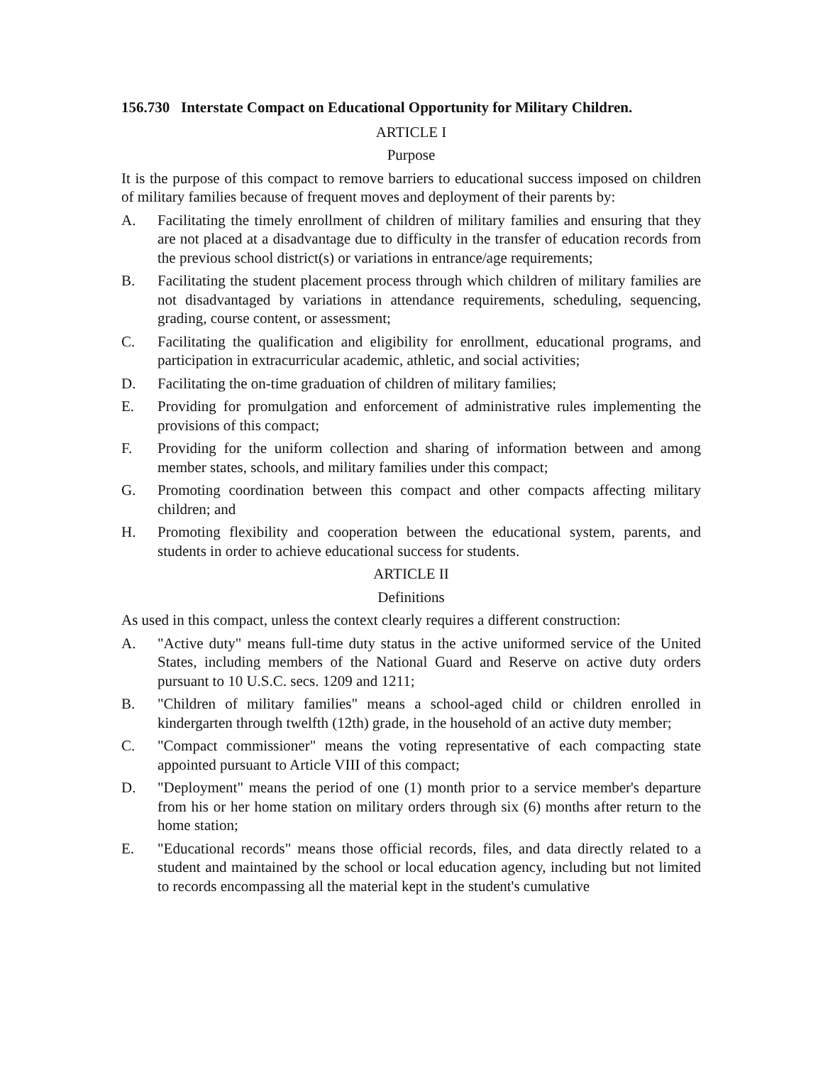156.730 Interstate Compact on Educational Opportunity for Military Children.
ARTICLE I
Purpose
It is the purpose of this compact to remove barriers to educational success imposed on children of military families because of frequent moves and deployment of their parents by:
A. Facilitating the timely enrollment of children of military families and ensuring that they are not placed at a disadvantage due to difficulty in the transfer of education records from the previous school district(s) or variations in entrance/age requirements;
B. Facilitating the student placement process through which children of military families are not disadvantaged by variations in attendance requirements, scheduling, sequencing, grading, course content, or assessment;
C. Facilitating the qualification and eligibility for enrollment, educational programs, and participation in extracurricular academic, athletic, and social activities;
D. Facilitating the on-time graduation of children of military families;
E. Providing for promulgation and enforcement of administrative rules implementing the provisions of this compact;
F. Providing for the uniform collection and sharing of information between and among member states, schools, and military families under this compact;
G. Promoting coordination between this compact and other compacts affecting military children; and
H. Promoting flexibility and cooperation between the educational system, parents, and students in order to achieve educational success for students.
ARTICLE II
Definitions
As used in this compact, unless the context clearly requires a different construction:
A. "Active duty" means full-time duty status in the active uniformed service of the United States, including members of the National Guard and Reserve on active duty orders pursuant to 10 U.S.C. secs. 1209 and 1211;
B. "Children of military families" means a school-aged child or children enrolled in kindergarten through twelfth (12th) grade, in the household of an active duty member;
C. "Compact commissioner" means the voting representative of each compacting state appointed pursuant to Article VIII of this compact;
D. "Deployment" means the period of one (1) month prior to a service member's departure from his or her home station on military orders through six (6) months after return to the home station;
E. "Educational records" means those official records, files, and data directly related to a student and maintained by the school or local education agency, including but not limited to records encompassing all the material kept in the student's cumulative